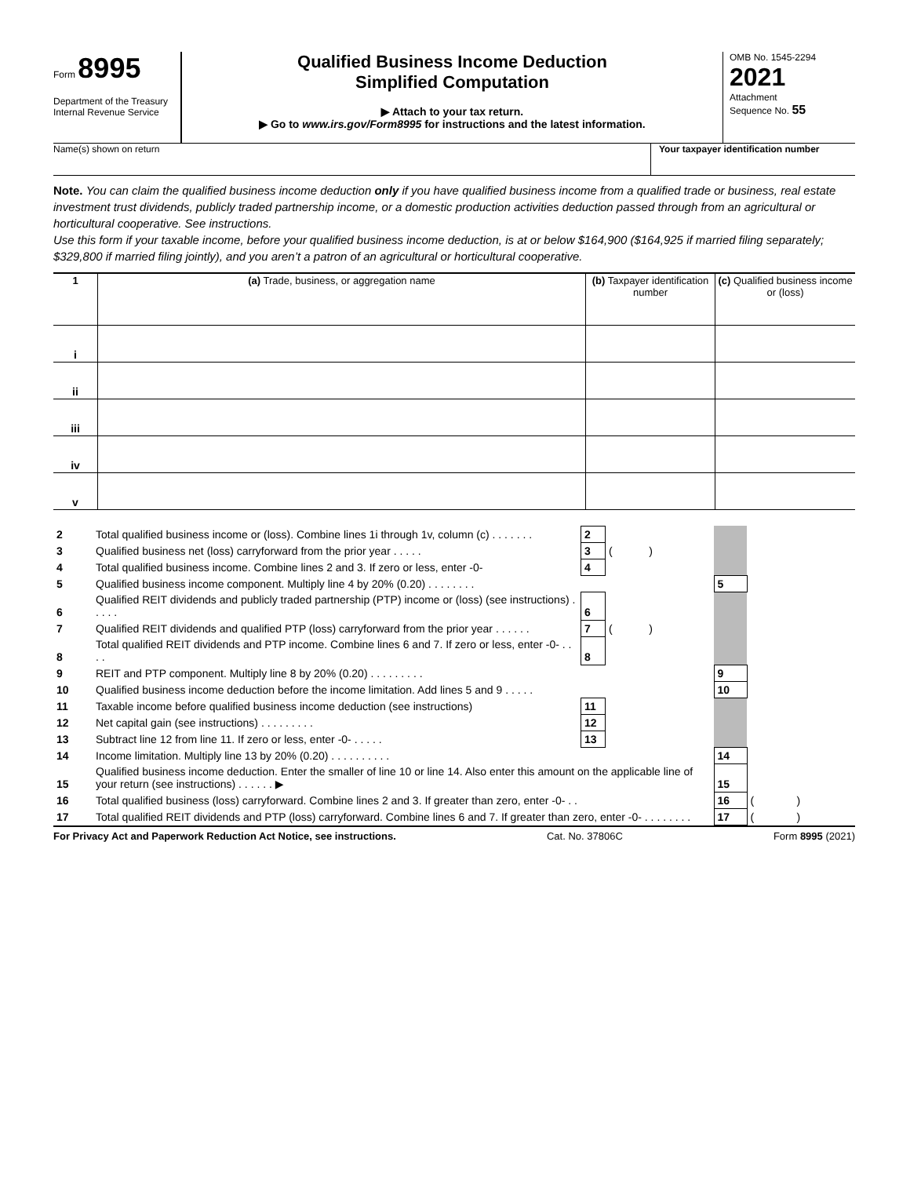Form 8995
Department of the Treasury
Internal Revenue Service
Qualified Business Income Deduction
Simplified Computation
▶ Attach to your tax return.
▶ Go to www.irs.gov/Form8995 for instructions and the latest information.
OMB No. 1545-2294
2021
Attachment
Sequence No. 55
Name(s) shown on return Your taxpayer identification number
Note. You can claim the qualified business income deduction only if you have qualified business income from a qualified trade or business, real estate investment trust dividends, publicly traded partnership income, or a domestic production activities deduction passed through from an agricultural or horticultural cooperative. See instructions.
Use this form if your taxable income, before your qualified business income deduction, is at or below $164,900 ($164,925 if married filing separately; $329,800 if married filing jointly), and you aren’t a patron of an agricultural or horticultural cooperative.
| 1 | (a) Trade, business, or aggregation name | (b) Taxpayer identification number | (c) Qualified business income or (loss) |
| i | | | |
| ii | | | |
| iii | | | |
| iv | | | |
| v | | | |
| 2 | Total qualified business income or (loss). Combine lines 1i through 1v, column (c) . . . . . . . | 2 | | | |
| 3 | Qualified business net (loss) carryforward from the prior year . . . . . | 3 | ( ) | | |
| 4 | Total qualified business income. Combine lines 2 and 3. If zero or less, enter -0- | 4 | | | |
| 5 | Qualified business income component. Multiply line 4 by 20% (0.20) . . . . . . . . | | | 5 | |
| 6 | Qualified REIT dividends and publicly traded partnership (PTP) income or (loss) (see instructions) . . . . . | 6 | | | |
| 7 | Qualified REIT dividends and qualified PTP (loss) carryforward from the prior year . . . . . . | 7 | ( ) | | |
| 8 | Total qualified REIT dividends and PTP income. Combine lines 6 and 7. If zero or less, enter -0- . . . . | 8 | | | |
| 9 | REIT and PTP component. Multiply line 8 by 20% (0.20) . . . . . . . . . | | | 9 | |
| 10 | Qualified business income deduction before the income limitation. Add lines 5 and 9 . . . . . | | | 10 | |
| 11 | Taxable income before qualified business income deduction (see instructions) | 11 | | | |
| 12 | Net capital gain (see instructions) . . . . . . . . . | 12 | | | |
| 13 | Subtract line 12 from line 11. If zero or less, enter -0- . . . . . | 13 | | | |
| 14 | Income limitation. Multiply line 13 by 20% (0.20) . . . . . . . . . . | | | 14 | |
| 15 | Qualified business income deduction. Enter the smaller of line 10 or line 14. Also enter this amount on the applicable line of your return (see instructions) . . . . . . ▶ | | | 15 | |
| 16 | Total qualified business (loss) carryforward. Combine lines 2 and 3. If greater than zero, enter -0- . . | | | 16 | ( ) |
| 17 | Total qualified REIT dividends and PTP (loss) carryforward. Combine lines 6 and 7. If greater than zero, enter -0- . . . . . . . . | | | 17 | ( ) |
For Privacy Act and Paperwork Reduction Act Notice, see instructions. Cat. No. 37806C Form 8995 (2021)